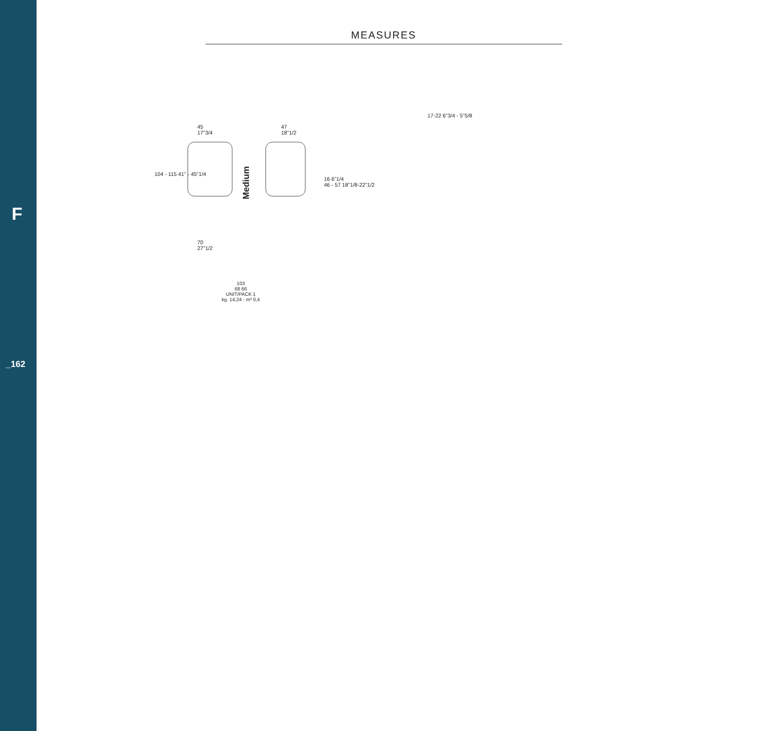F
_162
MEASURES
45
17"3/4
47
18"1/2
104 - 115 41" - 45"1/4
Medium
16 6"1/4
46 - 57 18"1/8-22"1/2
70
27"1/2
103
68 66
UNIT/PACK 1
kg. 14,24 - m³ 0,4
17-22 6"3/4 - 5"5/8